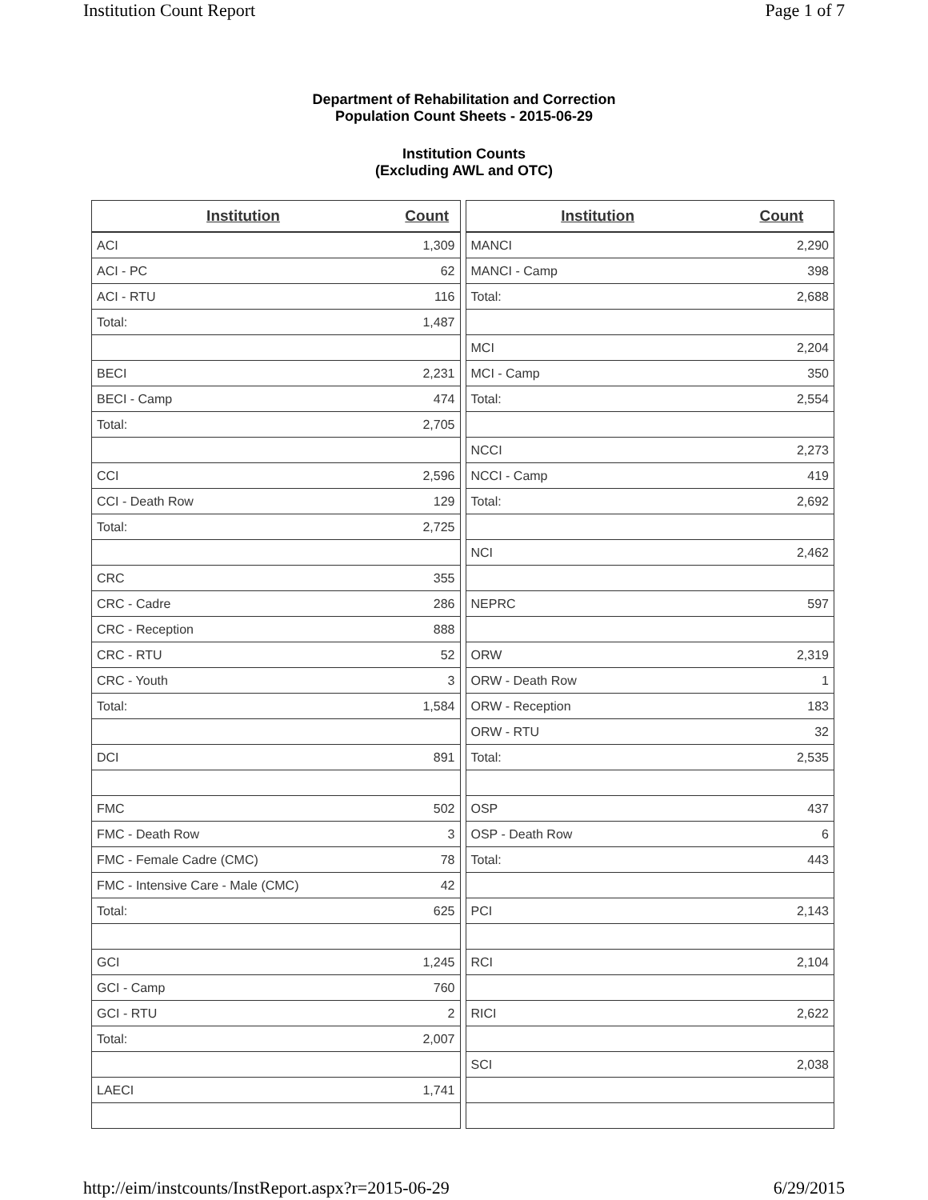Institution Count Report Page 1 of 7
Department of Rehabilitation and Correction
Population Count Sheets - 2015-06-29
Institution Counts
(Excluding AWL and OTC)
| Institution | Count |
| --- | --- |
| ACI | 1,309 |
| ACI - PC | 62 |
| ACI - RTU | 116 |
| Total: | 1,487 |
| BECI | 2,231 |
| BECI - Camp | 474 |
| Total: | 2,705 |
| CCI | 2,596 |
| CCI - Death Row | 129 |
| Total: | 2,725 |
| CRC | 355 |
| CRC - Cadre | 286 |
| CRC - Reception | 888 |
| CRC - RTU | 52 |
| CRC - Youth | 3 |
| Total: | 1,584 |
| DCI | 891 |
| FMC | 502 |
| FMC - Death Row | 3 |
| FMC - Female Cadre (CMC) | 78 |
| FMC - Intensive Care - Male (CMC) | 42 |
| Total: | 625 |
| GCI | 1,245 |
| GCI - Camp | 760 |
| GCI - RTU | 2 |
| Total: | 2,007 |
| LAECI | 1,741 |
| Institution | Count |
| --- | --- |
| MANCI | 2,290 |
| MANCI - Camp | 398 |
| Total: | 2,688 |
| MCI | 2,204 |
| MCI - Camp | 350 |
| Total: | 2,554 |
| NCCI | 2,273 |
| NCCI - Camp | 419 |
| Total: | 2,692 |
| NCI | 2,462 |
| NEPRC | 597 |
| ORW | 2,319 |
| ORW - Death Row | 1 |
| ORW - Reception | 183 |
| ORW - RTU | 32 |
| Total: | 2,535 |
| OSP | 437 |
| OSP - Death Row | 6 |
| Total: | 443 |
| PCI | 2,143 |
| RCI | 2,104 |
| RICI | 2,622 |
| SCI | 2,038 |
http://eim/instcounts/InstReport.aspx?r=2015-06-29 6/29/2015